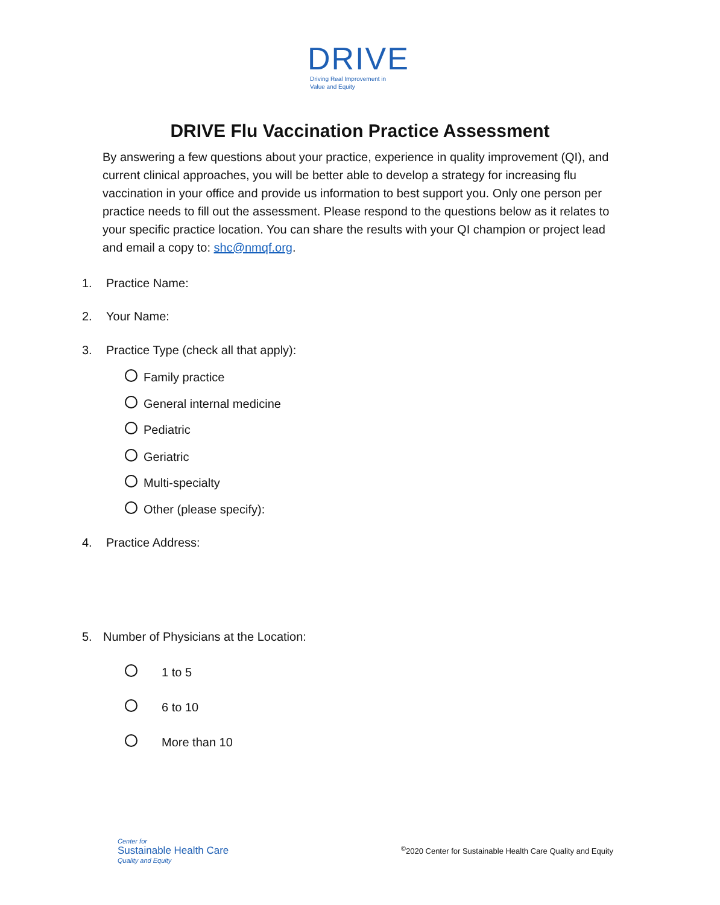DRIVE
Driving Real Improvement in
Value and Equity
DRIVE Flu Vaccination Practice Assessment
By answering a few questions about your practice, experience in quality improvement (QI), and current clinical approaches, you will be better able to develop a strategy for increasing flu vaccination in your office and provide us information to best support you. Only one person per practice needs to fill out the assessment. Please respond to the questions below as it relates to your specific practice location. You can share the results with your QI champion or project lead and email a copy to: shc@nmqf.org.
1. Practice Name:
2. Your Name:
3. Practice Type (check all that apply):
Family practice
General internal medicine
Pediatric
Geriatric
Multi-specialty
Other (please specify):
4. Practice Address:
5. Number of Physicians at the Location:
1 to 5
6 to 10
More than 10
Center for
Sustainable Health Care
Quality and Equity
<sup>©</sup>2020 Center for Sustainable Health Care Quality and Equity